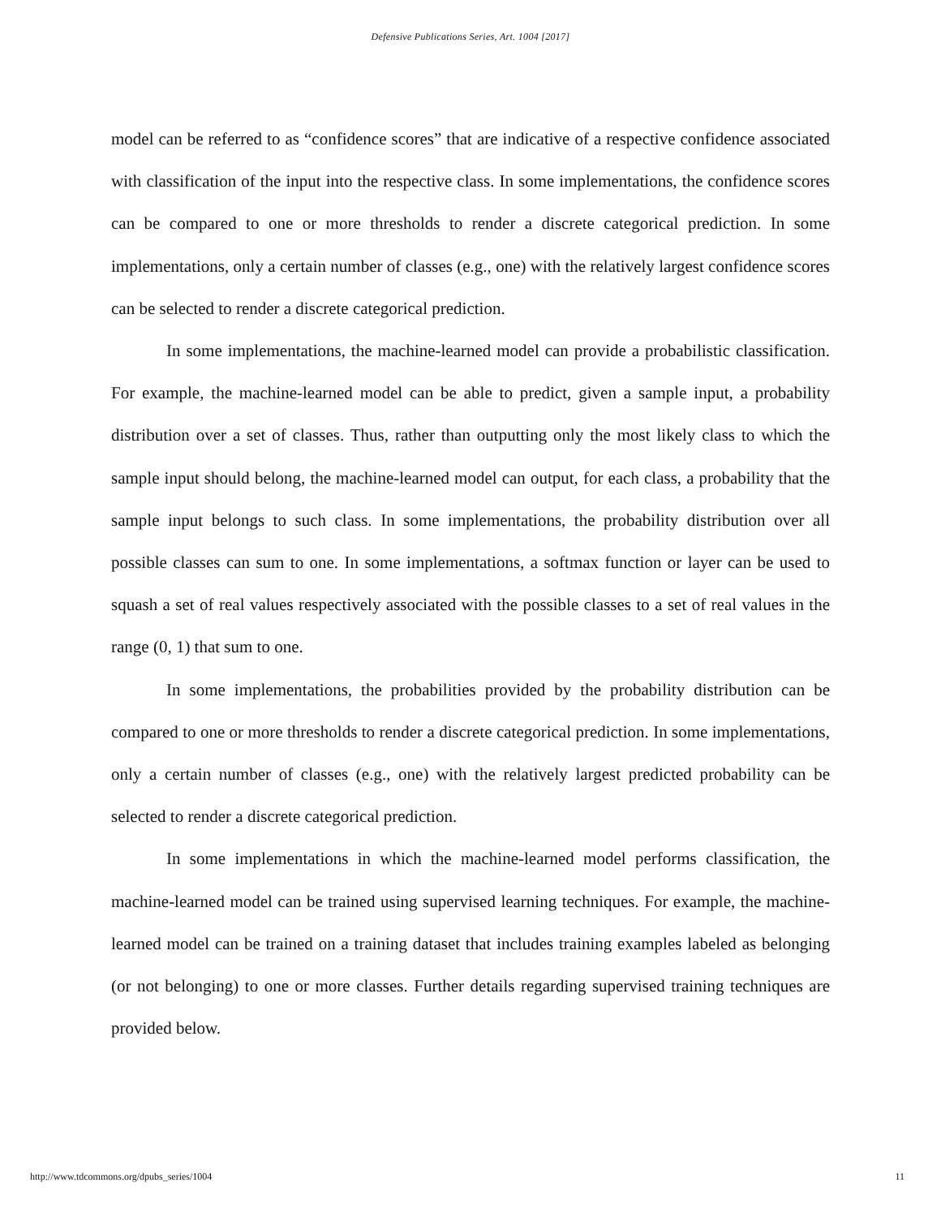Defensive Publications Series, Art. 1004 [2017]
model can be referred to as “confidence scores” that are indicative of a respective confidence associated with classification of the input into the respective class. In some implementations, the confidence scores can be compared to one or more thresholds to render a discrete categorical prediction. In some implementations, only a certain number of classes (e.g., one) with the relatively largest confidence scores can be selected to render a discrete categorical prediction.
In some implementations, the machine-learned model can provide a probabilistic classification. For example, the machine-learned model can be able to predict, given a sample input, a probability distribution over a set of classes. Thus, rather than outputting only the most likely class to which the sample input should belong, the machine-learned model can output, for each class, a probability that the sample input belongs to such class. In some implementations, the probability distribution over all possible classes can sum to one. In some implementations, a softmax function or layer can be used to squash a set of real values respectively associated with the possible classes to a set of real values in the range (0, 1) that sum to one.
In some implementations, the probabilities provided by the probability distribution can be compared to one or more thresholds to render a discrete categorical prediction. In some implementations, only a certain number of classes (e.g., one) with the relatively largest predicted probability can be selected to render a discrete categorical prediction.
In some implementations in which the machine-learned model performs classification, the machine-learned model can be trained using supervised learning techniques. For example, the machine-learned model can be trained on a training dataset that includes training examples labeled as belonging (or not belonging) to one or more classes. Further details regarding supervised training techniques are provided below.
http://www.tdcommons.org/dpubs_series/1004 11